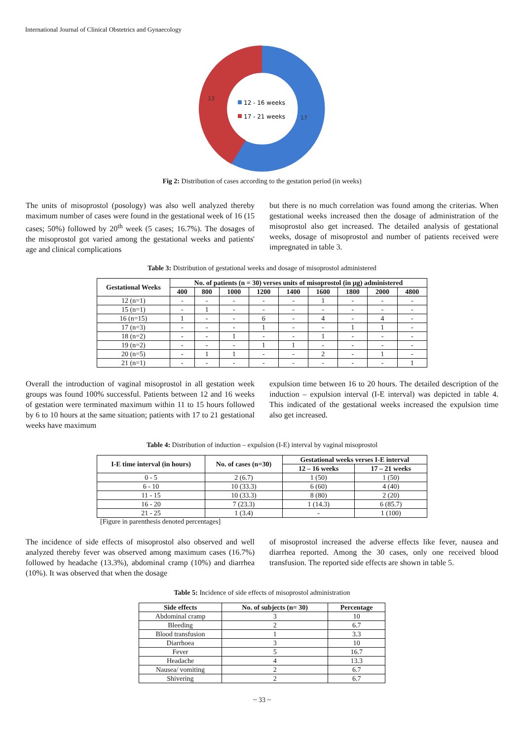International Journal of Clinical Obstetrics and Gynaecology
13
17
12 - 16 weeks
17 - 21 weeks
Fig 2: Distribution of cases according to the gestation period (in weeks)
The units of misoprostol (posology) was also well analyzed thereby maximum number of cases were found in the gestational week of 16 (15 cases; 50%) followed by 20<sup>th</sup> week (5 cases; 16.7%). The dosages of the misoprostol got varied among the gestational weeks and patients' age and clinical complications
but there is no much correlation was found among the criterias. When gestational weeks increased then the dosage of administration of the misoprostol also get increased. The detailed analysis of gestational weeks, dosage of misoprostol and number of patients received were impregnated in table 3.
Table 3: Distribution of gestational weeks and dosage of misoprostol administered
| Gestational Weeks | No. of patients (n = 30) verses units of misoprostol (in µg) administered | | | | | | | | |
| --- | --- | --- | --- | --- | --- | --- | --- | --- | --- |
| | 400 | 800 | 1000 | 1200 | 1400 | 1600 | 1800 | 2000 | 4800 |
| 12 (n=1) | - | - | - | - | - | 1 | - | - | - |
| 15 (n=1) | - | 1 | - | - | - | - | - | - | - |
| 16 (n=15) | 1 | - | - | 6 | - | 4 | - | 4 | - |
| 17 (n=3) | - | - | - | 1 | - | - | 1 | 1 | - |
| 18 (n=2) | - | - | 1 | - | - | 1 | - | - | - |
| 19 (n=2) | - | - | - | 1 | 1 | - | - | - | - |
| 20 (n=5) | - | 1 | 1 | - | - | 2 | - | 1 | - |
| 21 (n=1) | - | - | - | - | - | - | - | - | 1 |
Overall the introduction of vaginal misoprostol in all gestation week groups was found 100% successful. Patients between 12 and 16 weeks of gestation were terminated maximum within 11 to 15 hours followed by 6 to 10 hours at the same situation; patients with 17 to 21 gestational weeks have maximum
expulsion time between 16 to 20 hours. The detailed description of the induction – expulsion interval (I-E interval) was depicted in table 4. This indicated of the gestational weeks increased the expulsion time also get increased.
Table 4: Distribution of induction – expulsion (I-E) interval by vaginal misoprostol
| I-E time interval (in hours) | No. of cases (n=30) | Gestational weeks verses I-E interval | |
| --- | --- | --- | --- |
| | | 12 – 16 weeks | 17 – 21 weeks |
| 0 - 5 | 2 (6.7) | 1 (50) | 1 (50) |
| 6 - 10 | 10 (33.3) | 6 (60) | 4 (40) |
| 11 - 15 | 10 (33.3) | 8 (80) | 2 (20) |
| 16 - 20 | 7 (23.3) | 1 (14.3) | 6 (85.7) |
| 21 - 25 | 1 (3.4) | - | 1 (100) |
[Figure in parenthesis denoted percentages]
The incidence of side effects of misoprostol also observed and well analyzed thereby fever was observed among maximum cases (16.7%) followed by headache (13.3%), abdominal cramp (10%) and diarrhea (10%). It was observed that when the dosage
of misoprostol increased the adverse effects like fever, nausea and diarrhea reported. Among the 30 cases, only one received blood transfusion. The reported side effects are shown in table 5.
Table 5: Incidence of side effects of misoprostol administration
| Side effects | No. of subjects (n= 30) | Percentage |
| --- | --- | --- |
| Abdominal cramp | 3 | 10 |
| Bleeding | 2 | 6.7 |
| Blood transfusion | 1 | 3.3 |
| Diarrhoea | 3 | 10 |
| Fever | 5 | 16.7 |
| Headache | 4 | 13.3 |
| Nausea/ vomiting | 2 | 6.7 |
| Shivering | 2 | 6.7 |
~ 33 ~